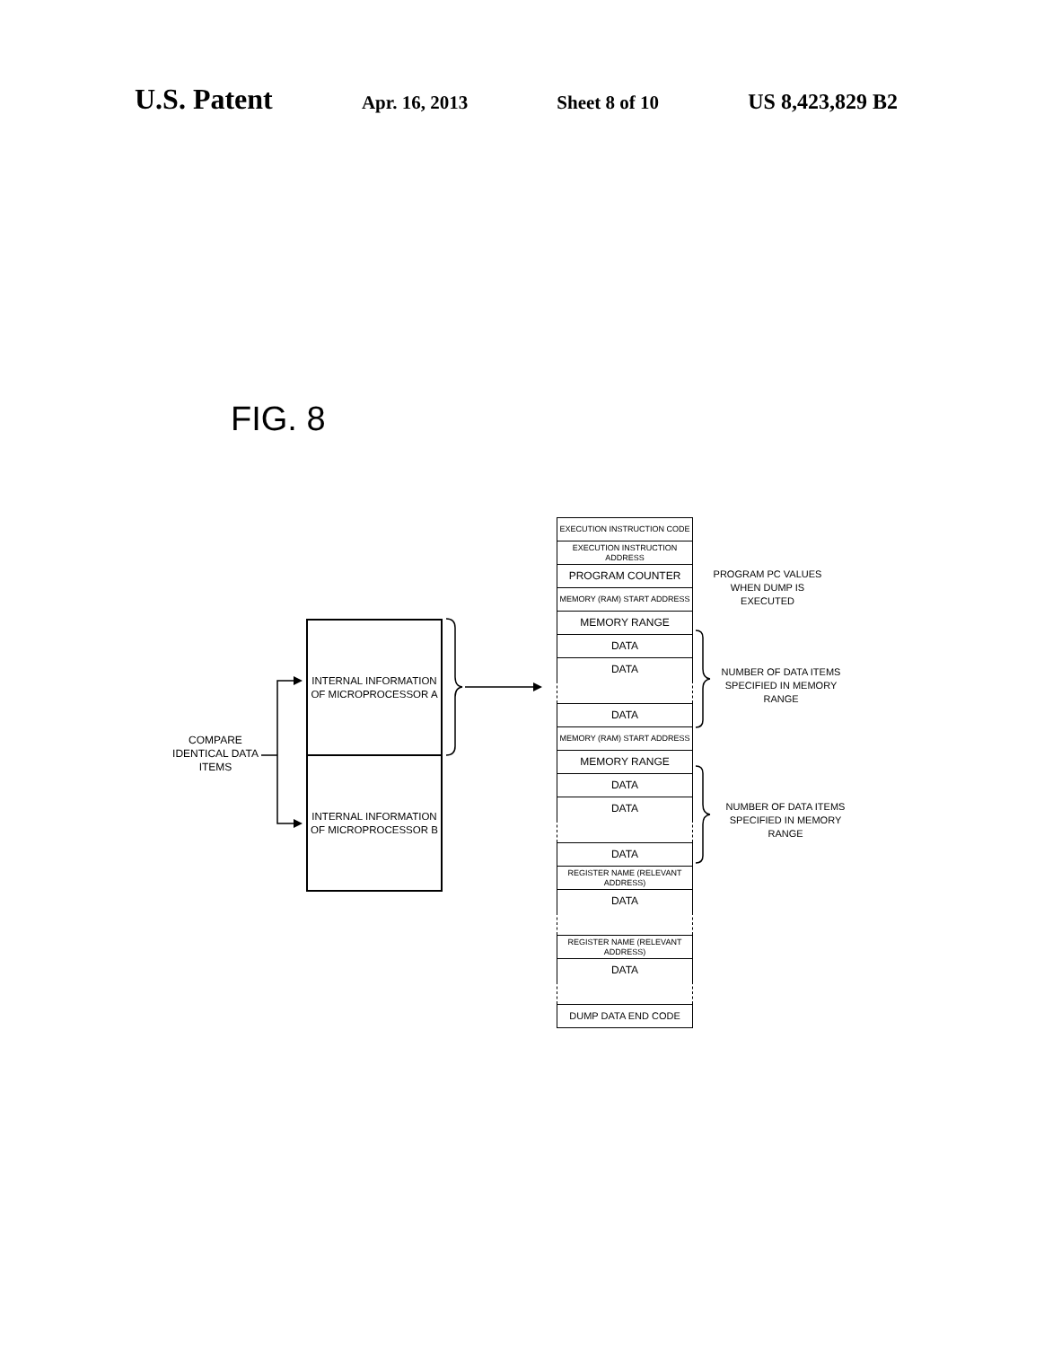U.S. Patent Apr. 16, 2013 Sheet 8 of 10 US 8,423,829 B2
FIG. 8
COMPARE IDENTICAL DATA ITEMS
INTERNAL INFORMATION OF MICROPROCESSOR A
INTERNAL INFORMATION OF MICROPROCESSOR B
EXECUTION INSTRUCTION CODE
EXECUTION INSTRUCTION ADDRESS
PROGRAM COUNTER
MEMORY (RAM) START ADDRESS
MEMORY RANGE
DATA
DATA
DATA
MEMORY (RAM) START ADDRESS
MEMORY RANGE
DATA
DATA
DATA
REGISTER NAME (RELEVANT ADDRESS)
DATA
REGISTER NAME (RELEVANT ADDRESS)
DATA
DUMP DATA END CODE
PROGRAM PC VALUES WHEN DUMP IS EXECUTED
NUMBER OF DATA ITEMS SPECIFIED IN MEMORY RANGE
NUMBER OF DATA ITEMS SPECIFIED IN MEMORY RANGE